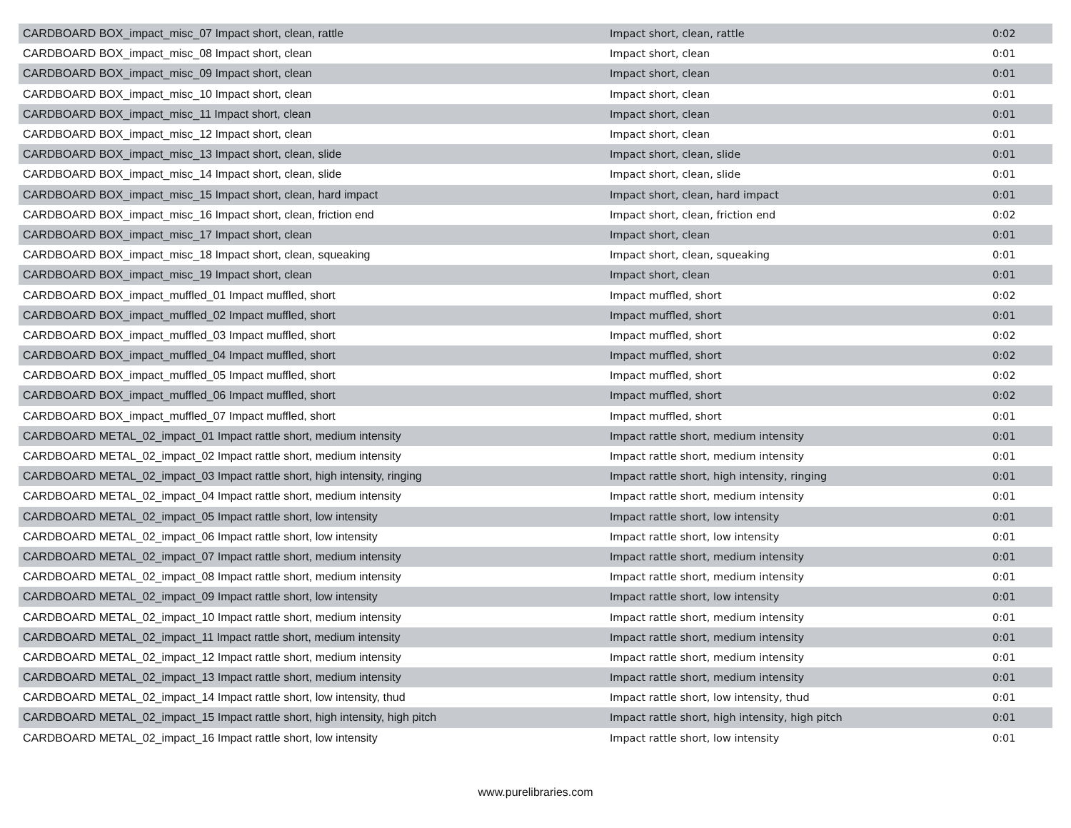| CARDBOARD BOX_impact_misc_07 Impact short, clean, rattle | Impact short, clean, rattle | 0:02 |
| CARDBOARD BOX_impact_misc_08 Impact short, clean | Impact short, clean | 0:01 |
| CARDBOARD BOX_impact_misc_09 Impact short, clean | Impact short, clean | 0:01 |
| CARDBOARD BOX_impact_misc_10 Impact short, clean | Impact short, clean | 0:01 |
| CARDBOARD BOX_impact_misc_11 Impact short, clean | Impact short, clean | 0:01 |
| CARDBOARD BOX_impact_misc_12 Impact short, clean | Impact short, clean | 0:01 |
| CARDBOARD BOX_impact_misc_13 Impact short, clean, slide | Impact short, clean, slide | 0:01 |
| CARDBOARD BOX_impact_misc_14 Impact short, clean, slide | Impact short, clean, slide | 0:01 |
| CARDBOARD BOX_impact_misc_15 Impact short, clean, hard impact | Impact short, clean, hard impact | 0:01 |
| CARDBOARD BOX_impact_misc_16 Impact short, clean, friction end | Impact short, clean, friction end | 0:02 |
| CARDBOARD BOX_impact_misc_17 Impact short, clean | Impact short, clean | 0:01 |
| CARDBOARD BOX_impact_misc_18 Impact short, clean, squeaking | Impact short, clean, squeaking | 0:01 |
| CARDBOARD BOX_impact_misc_19 Impact short, clean | Impact short, clean | 0:01 |
| CARDBOARD BOX_impact_muffled_01 Impact muffled, short | Impact muffled, short | 0:02 |
| CARDBOARD BOX_impact_muffled_02 Impact muffled, short | Impact muffled, short | 0:01 |
| CARDBOARD BOX_impact_muffled_03 Impact muffled, short | Impact muffled, short | 0:02 |
| CARDBOARD BOX_impact_muffled_04 Impact muffled, short | Impact muffled, short | 0:02 |
| CARDBOARD BOX_impact_muffled_05 Impact muffled, short | Impact muffled, short | 0:02 |
| CARDBOARD BOX_impact_muffled_06 Impact muffled, short | Impact muffled, short | 0:02 |
| CARDBOARD BOX_impact_muffled_07 Impact muffled, short | Impact muffled, short | 0:01 |
| CARDBOARD METAL_02_impact_01 Impact rattle short, medium intensity | Impact rattle short, medium intensity | 0:01 |
| CARDBOARD METAL_02_impact_02 Impact rattle short, medium intensity | Impact rattle short, medium intensity | 0:01 |
| CARDBOARD METAL_02_impact_03 Impact rattle short, high intensity, ringing | Impact rattle short, high intensity, ringing | 0:01 |
| CARDBOARD METAL_02_impact_04 Impact rattle short, medium intensity | Impact rattle short, medium intensity | 0:01 |
| CARDBOARD METAL_02_impact_05 Impact rattle short, low intensity | Impact rattle short, low intensity | 0:01 |
| CARDBOARD METAL_02_impact_06 Impact rattle short, low intensity | Impact rattle short, low intensity | 0:01 |
| CARDBOARD METAL_02_impact_07 Impact rattle short, medium intensity | Impact rattle short, medium intensity | 0:01 |
| CARDBOARD METAL_02_impact_08 Impact rattle short, medium intensity | Impact rattle short, medium intensity | 0:01 |
| CARDBOARD METAL_02_impact_09 Impact rattle short, low intensity | Impact rattle short, low intensity | 0:01 |
| CARDBOARD METAL_02_impact_10 Impact rattle short, medium intensity | Impact rattle short, medium intensity | 0:01 |
| CARDBOARD METAL_02_impact_11 Impact rattle short, medium intensity | Impact rattle short, medium intensity | 0:01 |
| CARDBOARD METAL_02_impact_12 Impact rattle short, medium intensity | Impact rattle short, medium intensity | 0:01 |
| CARDBOARD METAL_02_impact_13 Impact rattle short, medium intensity | Impact rattle short, medium intensity | 0:01 |
| CARDBOARD METAL_02_impact_14 Impact rattle short, low intensity, thud | Impact rattle short, low intensity, thud | 0:01 |
| CARDBOARD METAL_02_impact_15 Impact rattle short, high intensity, high pitch | Impact rattle short, high intensity, high pitch | 0:01 |
| CARDBOARD METAL_02_impact_16 Impact rattle short, low intensity | Impact rattle short, low intensity | 0:01 |
www.purelibraries.com